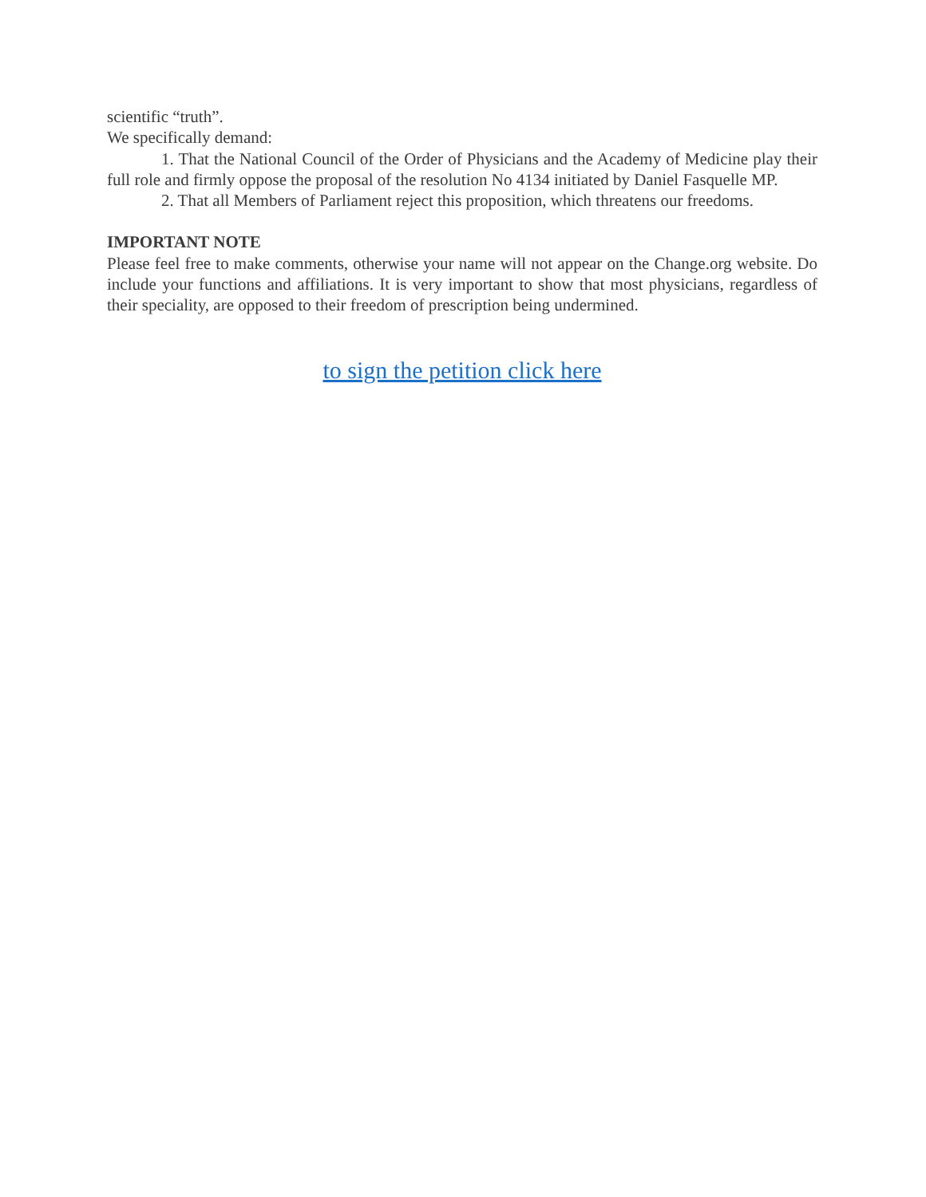scientific “truth”.
We specifically demand:
1. That the National Council of the Order of Physicians and the Academy of Medicine play their full role and firmly oppose the proposal of the resolution No 4134 initiated by Daniel Fasquelle MP.
2. That all Members of Parliament reject this proposition, which threatens our freedoms.
IMPORTANT NOTE
Please feel free to make comments, otherwise your name will not appear on the Change.org website. Do include your functions and affiliations. It is very important to show that most physicians, regardless of their speciality, are opposed to their freedom of prescription being undermined.
to sign the petition click here